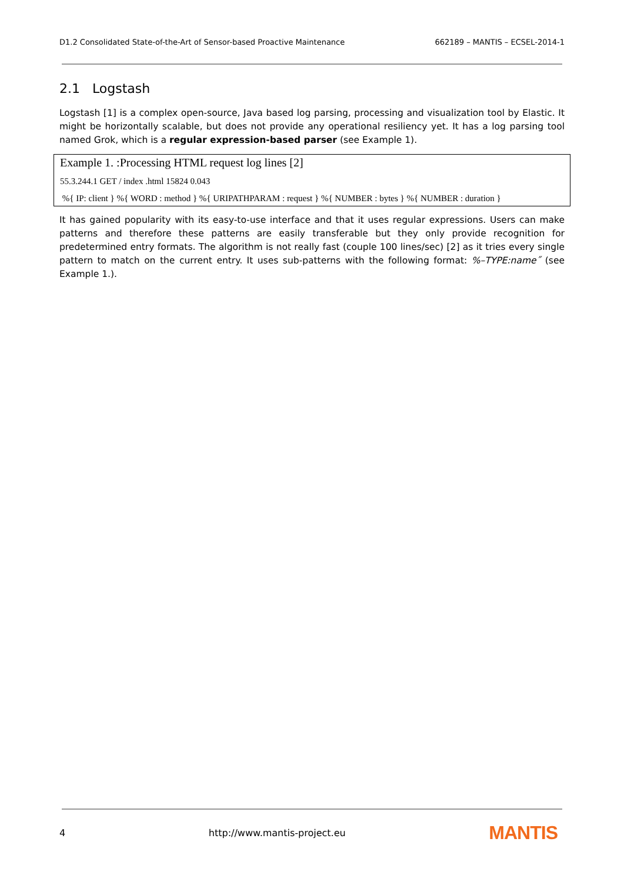D1.2 Consolidated State-of-the-Art of Sensor-based Proactive Maintenance 662189 – MANTIS – ECSEL-2014-1
2.1 Logstash
Logstash [1] is a complex open-source, Java based log parsing, processing and visualization tool by Elastic. It might be horizontally scalable, but does not provide any operational resiliency yet. It has a log parsing tool named Grok, which is a regular expression-based parser (see Example 1).
Example 1. :Processing HTML request log lines [2]
55.3.244.1 GET / index .html 15824 0.043
%{ IP: client } %{ WORD : method } %{ URIPATHPARAM : request } %{ NUMBER : bytes } %{ NUMBER : duration }
It has gained popularity with its easy-to-use interface and that it uses regular expressions. Users can make patterns and therefore these patterns are easily transferable but they only provide recognition for predetermined entry formats. The algorithm is not really fast (couple 100 lines/sec) [2] as it tries every single pattern to match on the current entry. It uses sub-patterns with the following format: %–TYPE:name˝ (see Example 1.).
4 http://www.mantis-project.eu MANTIS